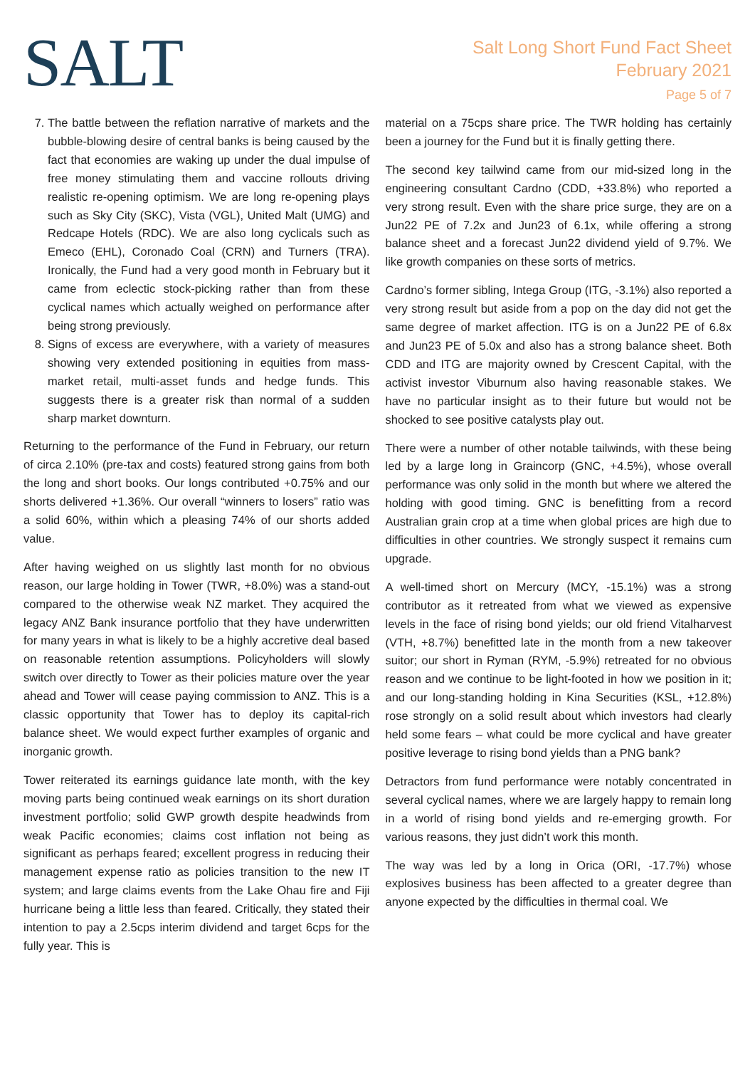SALT
Salt Long Short Fund Fact Sheet
February 2021
Page 5 of 7
7. The battle between the reflation narrative of markets and the bubble-blowing desire of central banks is being caused by the fact that economies are waking up under the dual impulse of free money stimulating them and vaccine rollouts driving realistic re-opening optimism. We are long re-opening plays such as Sky City (SKC), Vista (VGL), United Malt (UMG) and Redcape Hotels (RDC). We are also long cyclicals such as Emeco (EHL), Coronado Coal (CRN) and Turners (TRA). Ironically, the Fund had a very good month in February but it came from eclectic stock-picking rather than from these cyclical names which actually weighed on performance after being strong previously.
8. Signs of excess are everywhere, with a variety of measures showing very extended positioning in equities from mass-market retail, multi-asset funds and hedge funds. This suggests there is a greater risk than normal of a sudden sharp market downturn.
Returning to the performance of the Fund in February, our return of circa 2.10% (pre-tax and costs) featured strong gains from both the long and short books. Our longs contributed +0.75% and our shorts delivered +1.36%. Our overall “winners to losers” ratio was a solid 60%, within which a pleasing 74% of our shorts added value.
After having weighed on us slightly last month for no obvious reason, our large holding in Tower (TWR, +8.0%) was a stand-out compared to the otherwise weak NZ market. They acquired the legacy ANZ Bank insurance portfolio that they have underwritten for many years in what is likely to be a highly accretive deal based on reasonable retention assumptions. Policyholders will slowly switch over directly to Tower as their policies mature over the year ahead and Tower will cease paying commission to ANZ. This is a classic opportunity that Tower has to deploy its capital-rich balance sheet. We would expect further examples of organic and inorganic growth.
Tower reiterated its earnings guidance late month, with the key moving parts being continued weak earnings on its short duration investment portfolio; solid GWP growth despite headwinds from weak Pacific economies; claims cost inflation not being as significant as perhaps feared; excellent progress in reducing their management expense ratio as policies transition to the new IT system; and large claims events from the Lake Ohau fire and Fiji hurricane being a little less than feared. Critically, they stated their intention to pay a 2.5cps interim dividend and target 6cps for the fully year. This is
material on a 75cps share price. The TWR holding has certainly been a journey for the Fund but it is finally getting there.
The second key tailwind came from our mid-sized long in the engineering consultant Cardno (CDD, +33.8%) who reported a very strong result. Even with the share price surge, they are on a Jun22 PE of 7.2x and Jun23 of 6.1x, while offering a strong balance sheet and a forecast Jun22 dividend yield of 9.7%. We like growth companies on these sorts of metrics.
Cardno’s former sibling, Intega Group (ITG, -3.1%) also reported a very strong result but aside from a pop on the day did not get the same degree of market affection. ITG is on a Jun22 PE of 6.8x and Jun23 PE of 5.0x and also has a strong balance sheet. Both CDD and ITG are majority owned by Crescent Capital, with the activist investor Viburnum also having reasonable stakes. We have no particular insight as to their future but would not be shocked to see positive catalysts play out.
There were a number of other notable tailwinds, with these being led by a large long in Graincorp (GNC, +4.5%), whose overall performance was only solid in the month but where we altered the holding with good timing. GNC is benefitting from a record Australian grain crop at a time when global prices are high due to difficulties in other countries. We strongly suspect it remains cum upgrade.
A well-timed short on Mercury (MCY, -15.1%) was a strong contributor as it retreated from what we viewed as expensive levels in the face of rising bond yields; our old friend Vitalharvest (VTH, +8.7%) benefitted late in the month from a new takeover suitor; our short in Ryman (RYM, -5.9%) retreated for no obvious reason and we continue to be light-footed in how we position in it; and our long-standing holding in Kina Securities (KSL, +12.8%) rose strongly on a solid result about which investors had clearly held some fears – what could be more cyclical and have greater positive leverage to rising bond yields than a PNG bank?
Detractors from fund performance were notably concentrated in several cyclical names, where we are largely happy to remain long in a world of rising bond yields and re-emerging growth. For various reasons, they just didn’t work this month.
The way was led by a long in Orica (ORI, -17.7%) whose explosives business has been affected to a greater degree than anyone expected by the difficulties in thermal coal. We